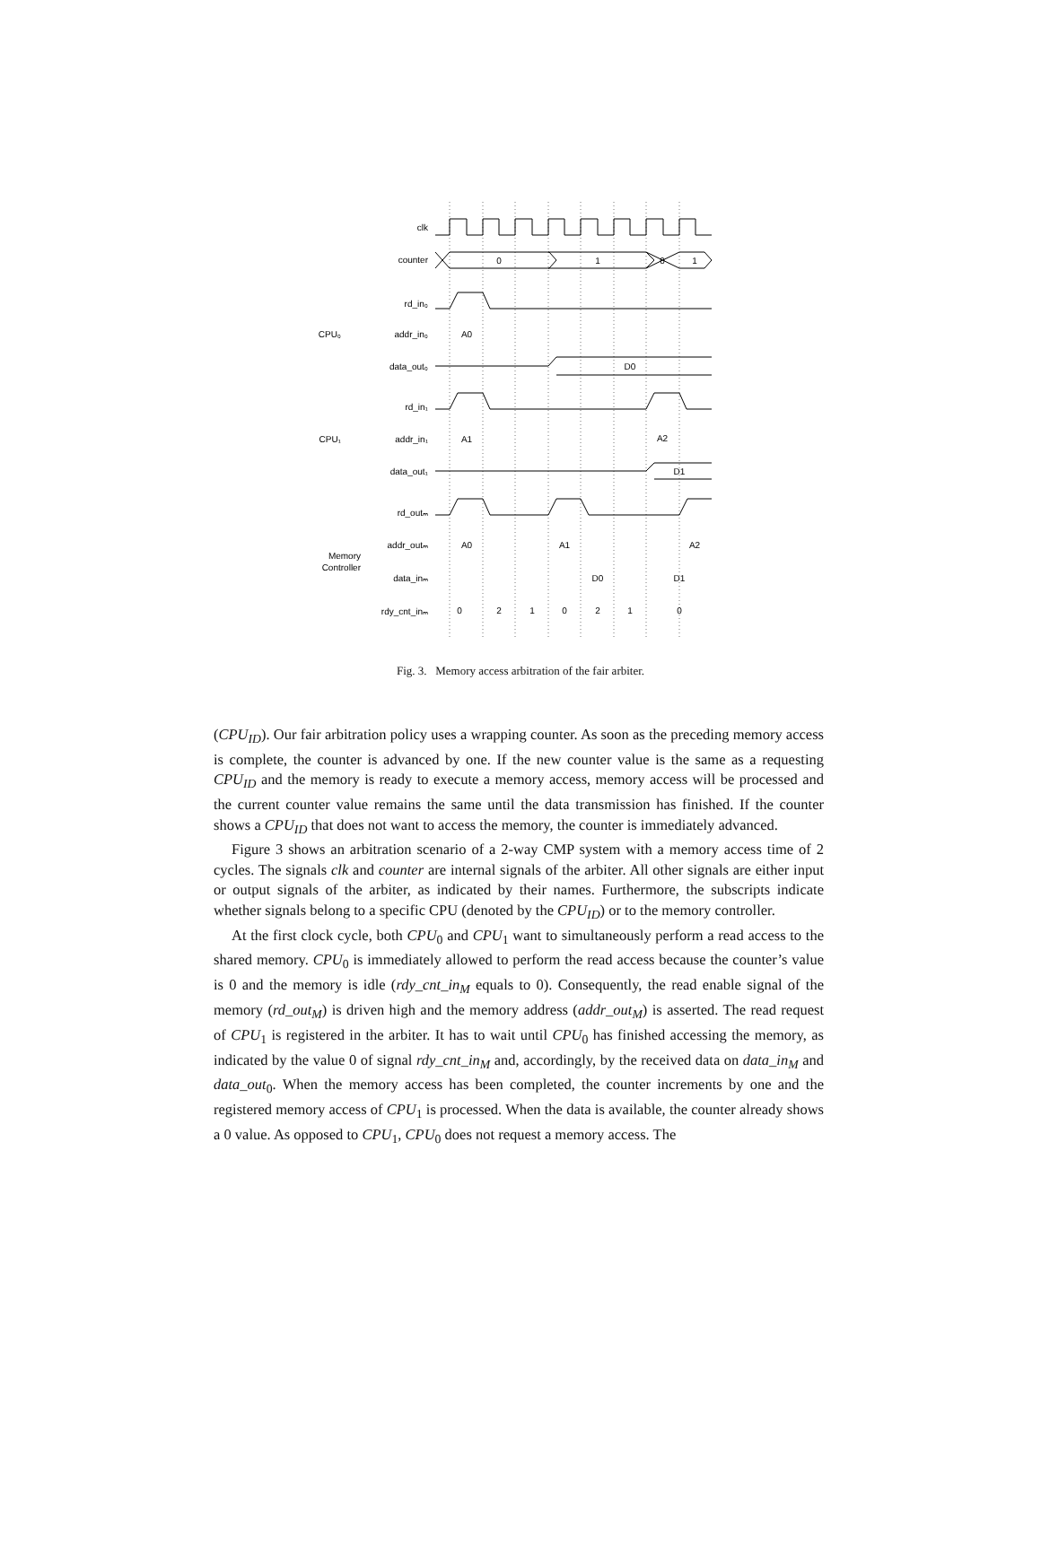clk
counter
rd_in₀
addr_in₀
data_out₀
rd_in₁
addr_in₁
data_out₁
rd_outₘ
addr_outₘ
data_inₘ
rdy_cnt_inₘ
CPU₀
CPU₁
Memory
Controller
0
1
0
1
A0
D0
A1
A2
D1
A0
A1
A2
D0
D1
0
2
1
0
2
1
0
Fig. 3. Memory access arbitration of the fair arbiter.
(CPU<sub>ID</sub>). Our fair arbitration policy uses a wrapping counter. As soon as the preceding memory access is complete, the counter is advanced by one. If the new counter value is the same as a requesting CPU<sub>ID</sub> and the memory is ready to execute a memory access, memory access will be processed and the current counter value remains the same until the data transmission has finished. If the counter shows a CPU<sub>ID</sub> that does not want to access the memory, the counter is immediately advanced.
Figure 3 shows an arbitration scenario of a 2-way CMP system with a memory access time of 2 cycles. The signals clk and counter are internal signals of the arbiter. All other signals are either input or output signals of the arbiter, as indicated by their names. Furthermore, the subscripts indicate whether signals belong to a specific CPU (denoted by the CPU<sub>ID</sub>) or to the memory controller.
At the first clock cycle, both CPU<sub>0</sub> and CPU<sub>1</sub> want to simultaneously perform a read access to the shared memory. CPU<sub>0</sub> is immediately allowed to perform the read access because the counter’s value is 0 and the memory is idle (rdy_cnt_in<sub>M</sub> equals to 0). Consequently, the read enable signal of the memory (rd_out<sub>M</sub>) is driven high and the memory address (addr_out<sub>M</sub>) is asserted. The read request of CPU<sub>1</sub> is registered in the arbiter. It has to wait until CPU<sub>0</sub> has finished accessing the memory, as indicated by the value 0 of signal rdy_cnt_in<sub>M</sub> and, accordingly, by the received data on data_in<sub>M</sub> and data_out<sub>0</sub>. When the memory access has been completed, the counter increments by one and the registered memory access of CPU<sub>1</sub> is processed. When the data is available, the counter already shows a 0 value. As opposed to CPU<sub>1</sub>, CPU<sub>0</sub> does not request a memory access. The